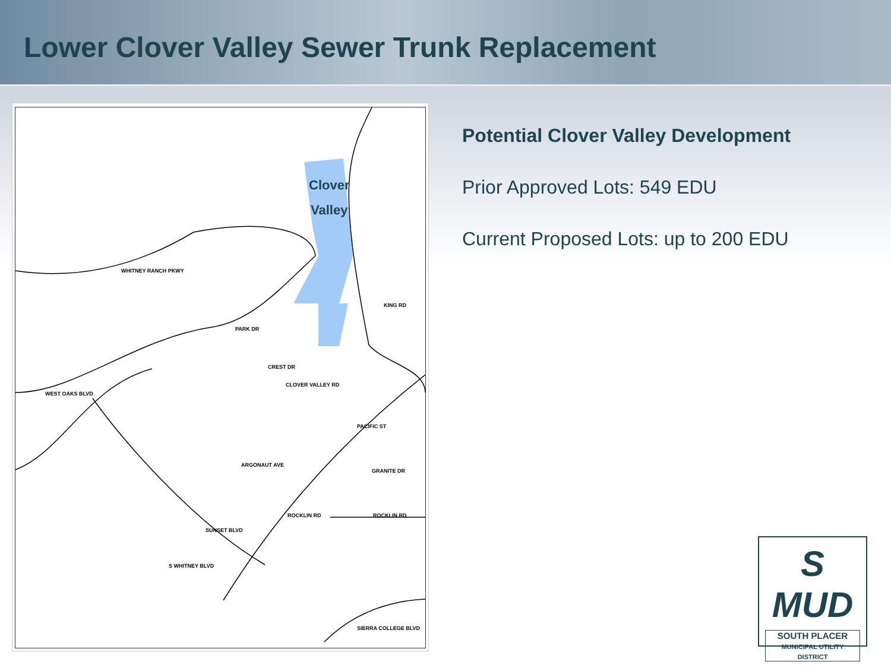Lower Clover Valley Sewer Trunk Replacement
Clover
Valley
WHITNEY RANCH PKWY
PARK DR
WEST OAKS BLVD
KING RD
ARGONAUT AVE
ROCKLIN RD
ROCKLIN RD
SIERRA COLLEGE BLVD
S WHITNEY BLVD
SUNSET BLVD
PACIFIC ST
GRANITE DR
CREST DR
CLOVER VALLEY RD
Potential Clover Valley Development
Prior Approved Lots: 549 EDU
Current Proposed Lots: up to 200 EDU
S MUD
SOUTH PLACER
MUNICIPAL UTILITY DISTRICT